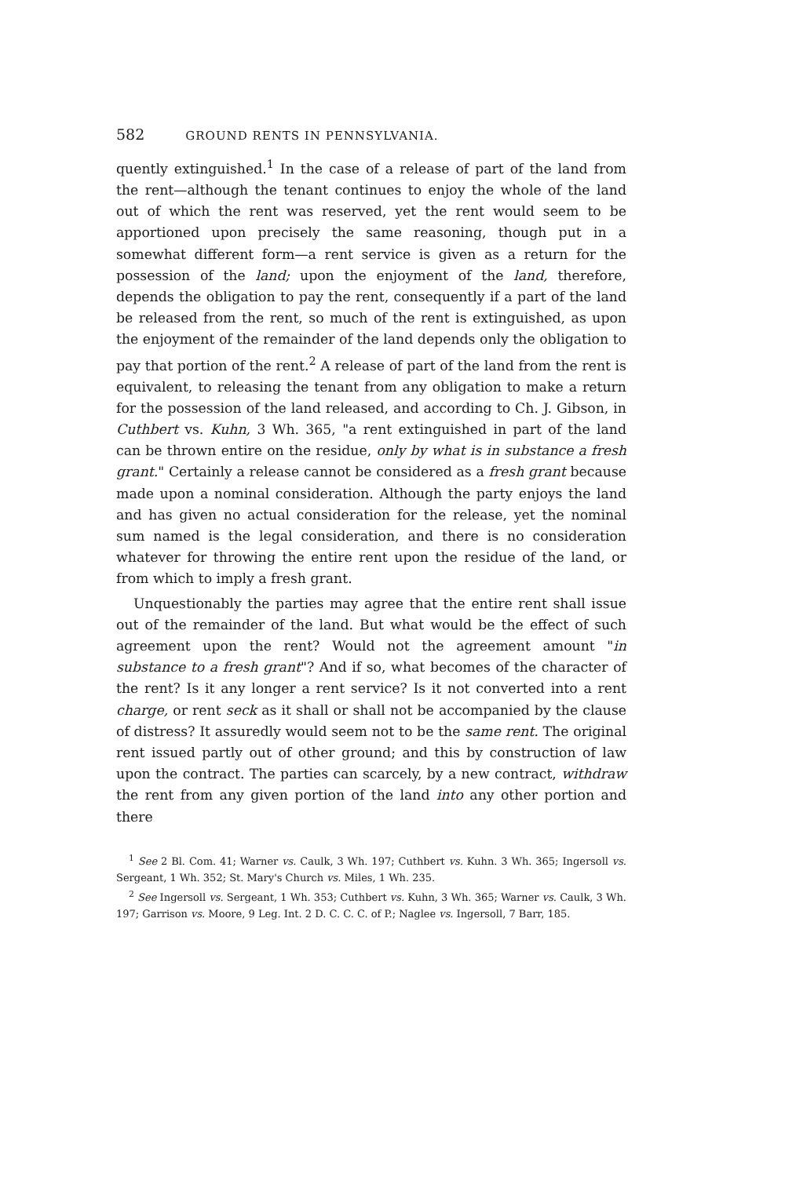582 GROUND RENTS IN PENNSYLVANIA.
quently extinguished.<sup>1</sup> In the case of a release of part of the land from the rent—although the tenant continues to enjoy the whole of the land out of which the rent was reserved, yet the rent would seem to be apportioned upon precisely the same reasoning, though put in a somewhat different form—a rent service is given as a return for the possession of the land; upon the enjoyment of the land, therefore, depends the obligation to pay the rent, consequently if a part of the land be released from the rent, so much of the rent is extinguished, as upon the enjoyment of the remainder of the land depends only the obligation to pay that portion of the rent.<sup>2</sup> A release of part of the land from the rent is equivalent, to releasing the tenant from any obligation to make a return for the possession of the land released, and according to Ch. J. Gibson, in Cuthbert vs. Kuhn, 3 Wh. 365, "a rent extinguished in part of the land can be thrown entire on the residue, only by what is in substance a fresh grant." Certainly a release cannot be considered as a fresh grant because made upon a nominal consideration. Although the party enjoys the land and has given no actual consideration for the release, yet the nominal sum named is the legal consideration, and there is no consideration whatever for throwing the entire rent upon the residue of the land, or from which to imply a fresh grant.
Unquestionably the parties may agree that the entire rent shall issue out of the remainder of the land. But what would be the effect of such agreement upon the rent? Would not the agreement amount "in substance to a fresh grant"? And if so, what becomes of the character of the rent? Is it any longer a rent service? Is it not converted into a rent charge, or rent seck as it shall or shall not be accompanied by the clause of distress? It assuredly would seem not to be the same rent. The original rent issued partly out of other ground; and this by construction of law upon the contract. The parties can scarcely, by a new contract, withdraw the rent from any given portion of the land into any other portion and there
<sup>1</sup> See 2 Bl. Com. 41; Warner vs. Caulk, 3 Wh. 197; Cuthbert vs. Kuhn. 3 Wh. 365; Ingersoll vs. Sergeant, 1 Wh. 352; St. Mary's Church vs. Miles, 1 Wh. 235.
<sup>2</sup> See Ingersoll vs. Sergeant, 1 Wh. 353; Cuthbert vs. Kuhn, 3 Wh. 365; Warner vs. Caulk, 3 Wh. 197; Garrison vs. Moore, 9 Leg. Int. 2 D. C. C. C. of P.; Naglee vs. Ingersoll, 7 Barr, 185.